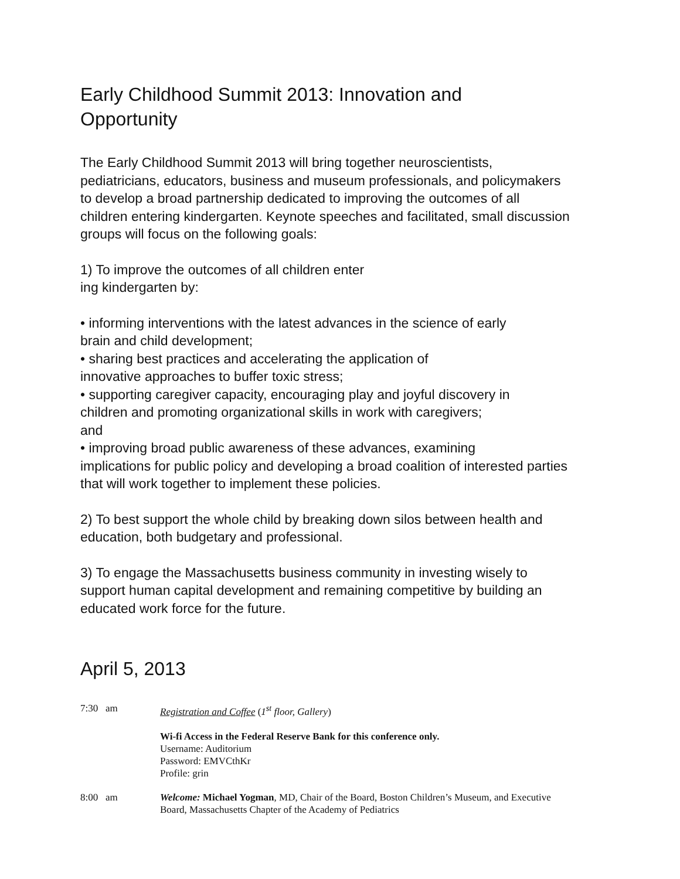Early Childhood Summit 2013: Innovation and
Opportunity
The Early Childhood Summit 2013 will bring together neuroscientists,
pediatricians, educators, business and museum professionals, and policymakers
to develop a broad partnership dedicated to improving the outcomes of all
children entering kindergarten. Keynote speeches and facilitated, small discussion
groups will focus on the following goals:
1) To improve the outcomes of all children enter
ing kindergarten by:
• informing interventions with the latest advances in the science of early
brain and child development;
• sharing best practices and accelerating the application of
innovative approaches to buffer toxic stress;
• supporting caregiver capacity, encouraging play and joyful discovery in
children and promoting organizational skills in work with caregivers;
and
• improving broad public awareness of these advances, examining
implications for public policy and developing a broad coalition of interested parties
that will work together to implement these policies.
2) To best support the whole child by breaking down silos between health and
education, both budgetary and professional.
3) To engage the Massachusetts business community in investing wisely to
support human capital development and remaining competitive by building an
educated work force for the future.
April 5, 2013
7:30 am Registration and Coffee (1<sup>st</sup> floor, Gallery)
Wi-fi Access in the Federal Reserve Bank for this conference only.
Username: Auditorium
Password: EMVCthKr
Profile: grin
8:00 am Welcome: Michael Yogman, MD, Chair of the Board, Boston Children’s Museum, and Executive
Board, Massachusetts Chapter of the Academy of Pediatrics